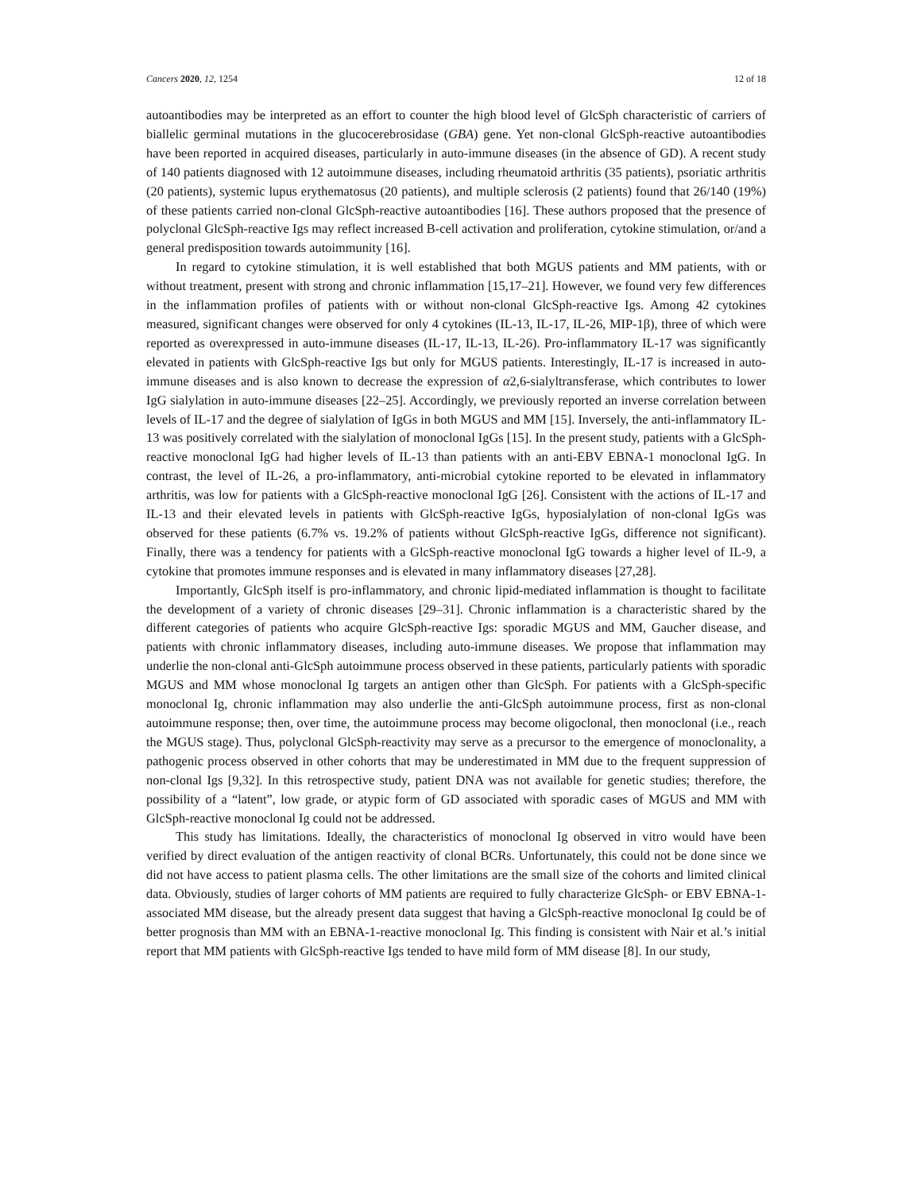Cancers 2020, 12, 1254 12 of 18
autoantibodies may be interpreted as an effort to counter the high blood level of GlcSph characteristic of carriers of biallelic germinal mutations in the glucocerebrosidase (GBA) gene. Yet non-clonal GlcSph-reactive autoantibodies have been reported in acquired diseases, particularly in auto-immune diseases (in the absence of GD). A recent study of 140 patients diagnosed with 12 autoimmune diseases, including rheumatoid arthritis (35 patients), psoriatic arthritis (20 patients), systemic lupus erythematosus (20 patients), and multiple sclerosis (2 patients) found that 26/140 (19%) of these patients carried non-clonal GlcSph-reactive autoantibodies [16]. These authors proposed that the presence of polyclonal GlcSph-reactive Igs may reflect increased B-cell activation and proliferation, cytokine stimulation, or/and a general predisposition towards autoimmunity [16].
In regard to cytokine stimulation, it is well established that both MGUS patients and MM patients, with or without treatment, present with strong and chronic inflammation [15,17–21]. However, we found very few differences in the inflammation profiles of patients with or without non-clonal GlcSph-reactive Igs. Among 42 cytokines measured, significant changes were observed for only 4 cytokines (IL-13, IL-17, IL-26, MIP-1β), three of which were reported as overexpressed in auto-immune diseases (IL-17, IL-13, IL-26). Pro-inflammatory IL-17 was significantly elevated in patients with GlcSph-reactive Igs but only for MGUS patients. Interestingly, IL-17 is increased in auto-immune diseases and is also known to decrease the expression of α2,6-sialyltransferase, which contributes to lower IgG sialylation in auto-immune diseases [22–25]. Accordingly, we previously reported an inverse correlation between levels of IL-17 and the degree of sialylation of IgGs in both MGUS and MM [15]. Inversely, the anti-inflammatory IL-13 was positively correlated with the sialylation of monoclonal IgGs [15]. In the present study, patients with a GlcSph-reactive monoclonal IgG had higher levels of IL-13 than patients with an anti-EBV EBNA-1 monoclonal IgG. In contrast, the level of IL-26, a pro-inflammatory, anti-microbial cytokine reported to be elevated in inflammatory arthritis, was low for patients with a GlcSph-reactive monoclonal IgG [26]. Consistent with the actions of IL-17 and IL-13 and their elevated levels in patients with GlcSph-reactive IgGs, hyposialylation of non-clonal IgGs was observed for these patients (6.7% vs. 19.2% of patients without GlcSph-reactive IgGs, difference not significant). Finally, there was a tendency for patients with a GlcSph-reactive monoclonal IgG towards a higher level of IL-9, a cytokine that promotes immune responses and is elevated in many inflammatory diseases [27,28].
Importantly, GlcSph itself is pro-inflammatory, and chronic lipid-mediated inflammation is thought to facilitate the development of a variety of chronic diseases [29–31]. Chronic inflammation is a characteristic shared by the different categories of patients who acquire GlcSph-reactive Igs: sporadic MGUS and MM, Gaucher disease, and patients with chronic inflammatory diseases, including auto-immune diseases. We propose that inflammation may underlie the non-clonal anti-GlcSph autoimmune process observed in these patients, particularly patients with sporadic MGUS and MM whose monoclonal Ig targets an antigen other than GlcSph. For patients with a GlcSph-specific monoclonal Ig, chronic inflammation may also underlie the anti-GlcSph autoimmune process, first as non-clonal autoimmune response; then, over time, the autoimmune process may become oligoclonal, then monoclonal (i.e., reach the MGUS stage). Thus, polyclonal GlcSph-reactivity may serve as a precursor to the emergence of monoclonality, a pathogenic process observed in other cohorts that may be underestimated in MM due to the frequent suppression of non-clonal Igs [9,32]. In this retrospective study, patient DNA was not available for genetic studies; therefore, the possibility of a “latent”, low grade, or atypic form of GD associated with sporadic cases of MGUS and MM with GlcSph-reactive monoclonal Ig could not be addressed.
This study has limitations. Ideally, the characteristics of monoclonal Ig observed in vitro would have been verified by direct evaluation of the antigen reactivity of clonal BCRs. Unfortunately, this could not be done since we did not have access to patient plasma cells. The other limitations are the small size of the cohorts and limited clinical data. Obviously, studies of larger cohorts of MM patients are required to fully characterize GlcSph- or EBV EBNA-1-associated MM disease, but the already present data suggest that having a GlcSph-reactive monoclonal Ig could be of better prognosis than MM with an EBNA-1-reactive monoclonal Ig. This finding is consistent with Nair et al.’s initial report that MM patients with GlcSph-reactive Igs tended to have mild form of MM disease [8]. In our study,